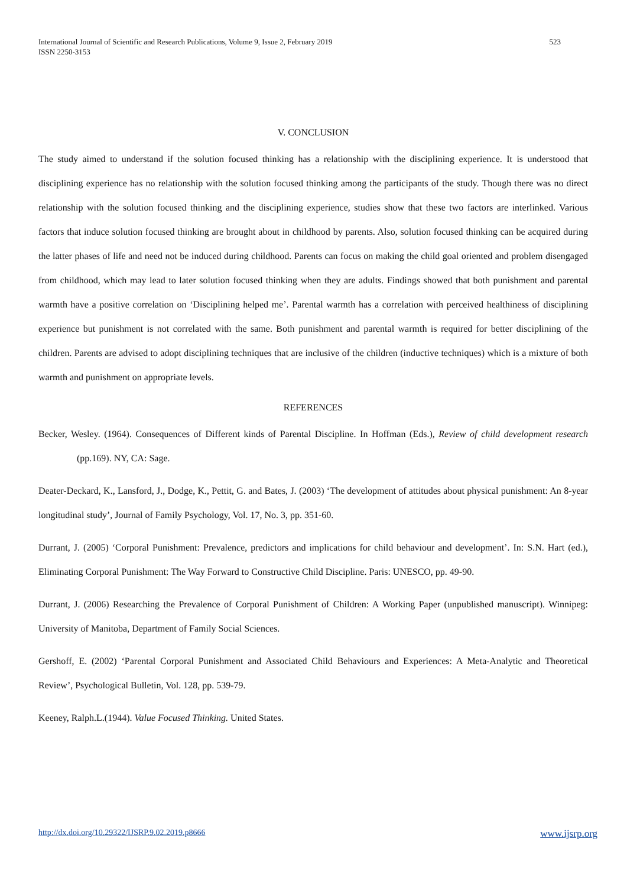International Journal of Scientific and Research Publications, Volume 9, Issue 2, February 2019
ISSN 2250-3153
523
V. CONCLUSION
The study aimed to understand if the solution focused thinking has a relationship with the disciplining experience. It is understood that disciplining experience has no relationship with the solution focused thinking among the participants of the study. Though there was no direct relationship with the solution focused thinking and the disciplining experience, studies show that these two factors are interlinked. Various factors that induce solution focused thinking are brought about in childhood by parents. Also, solution focused thinking can be acquired during the latter phases of life and need not be induced during childhood. Parents can focus on making the child goal oriented and problem disengaged from childhood, which may lead to later solution focused thinking when they are adults. Findings showed that both punishment and parental warmth have a positive correlation on ‘Disciplining helped me’. Parental warmth has a correlation with perceived healthiness of disciplining experience but punishment is not correlated with the same. Both punishment and parental warmth is required for better disciplining of the children. Parents are advised to adopt disciplining techniques that are inclusive of the children (inductive techniques) which is a mixture of both warmth and punishment on appropriate levels.
REFERENCES
Becker, Wesley. (1964). Consequences of Different kinds of Parental Discipline. In Hoffman (Eds.), Review of child development research (pp.169). NY, CA: Sage.
Deater-Deckard, K., Lansford, J., Dodge, K., Pettit, G. and Bates, J. (2003) ‘The development of attitudes about physical punishment: An 8-year longitudinal study’, Journal of Family Psychology, Vol. 17, No. 3, pp. 351-60.
Durrant, J. (2005) ‘Corporal Punishment: Prevalence, predictors and implications for child behaviour and development’. In: S.N. Hart (ed.), Eliminating Corporal Punishment: The Way Forward to Constructive Child Discipline. Paris: UNESCO, pp. 49-90.
Durrant, J. (2006) Researching the Prevalence of Corporal Punishment of Children: A Working Paper (unpublished manuscript). Winnipeg: University of Manitoba, Department of Family Social Sciences.
Gershoff, E. (2002) ‘Parental Corporal Punishment and Associated Child Behaviours and Experiences: A Meta-Analytic and Theoretical Review’, Psychological Bulletin, Vol. 128, pp. 539-79.
Keeney, Ralph.L.(1944). Value Focused Thinking. United States.
http://dx.doi.org/10.29322/IJSRP.9.02.2019.p8666 www.ijsrp.org